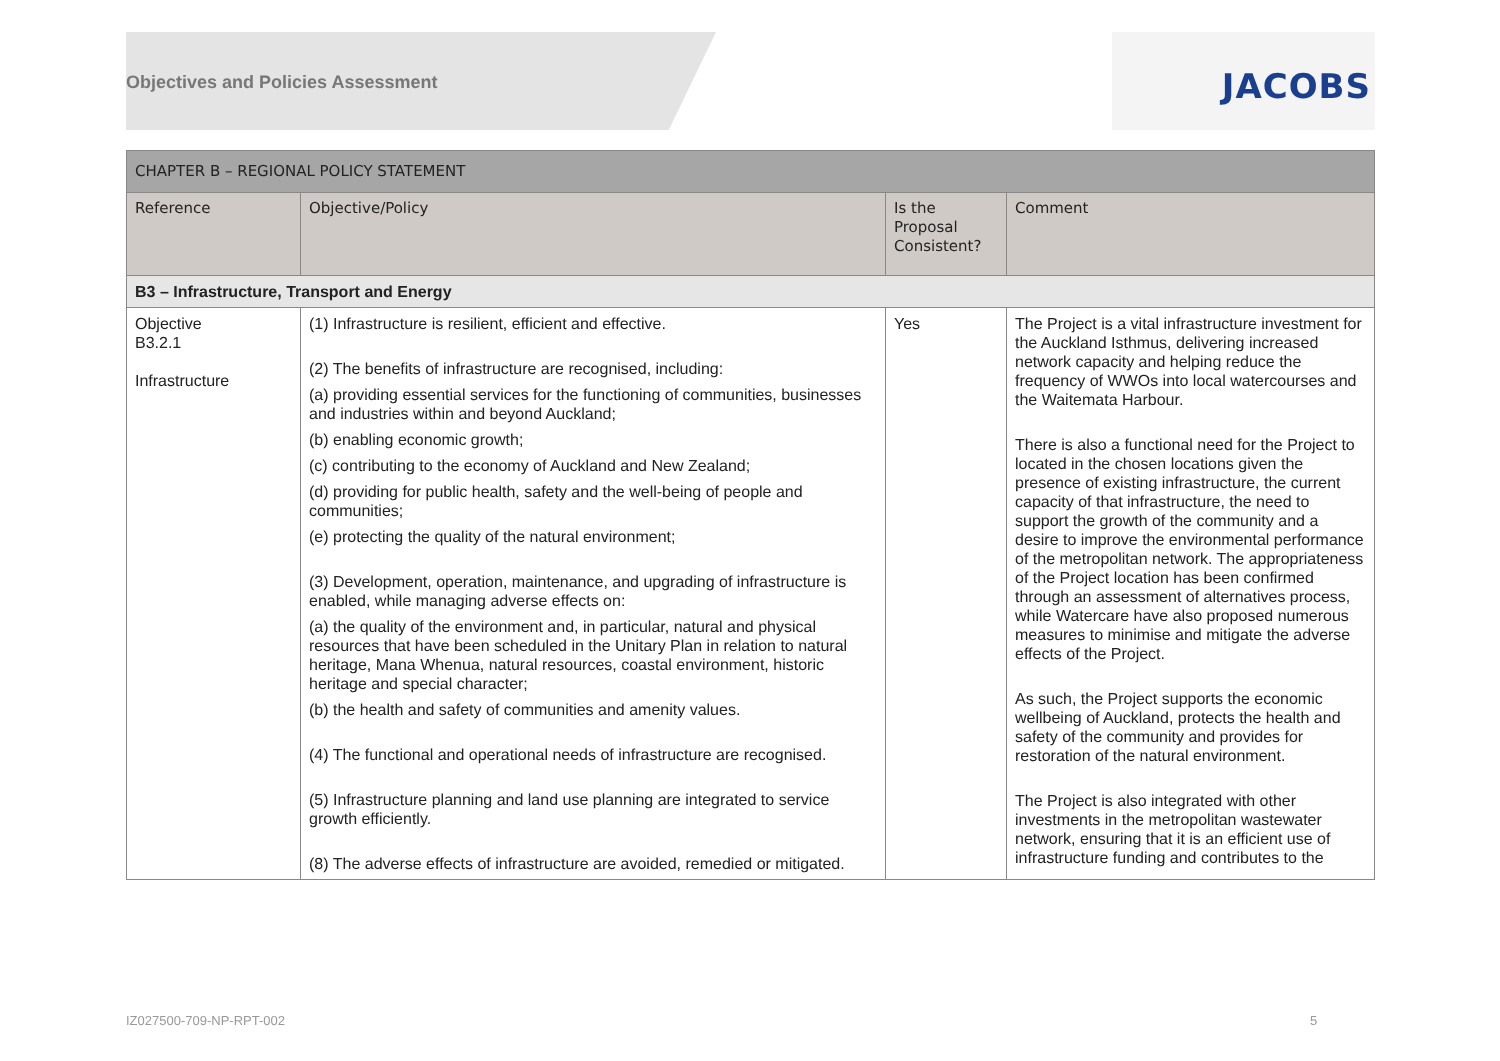Objectives and Policies Assessment
JACOBS
| CHAPTER B – REGIONAL POLICY STATEMENT | | | |
| --- | --- | --- | --- |
| Reference | Objective/Policy | Is the Proposal Consistent? | Comment |
| B3 – Infrastructure, Transport and Energy | | | |
| Objective B3.2.1 Infrastructure | (1) Infrastructure is resilient, efficient and effective. (2) The benefits of infrastructure are recognised, including: (a) providing essential services for the functioning of communities, businesses and industries within and beyond Auckland; (b) enabling economic growth; (c) contributing to the economy of Auckland and New Zealand; (d) providing for public health, safety and the well-being of people and communities; (e) protecting the quality of the natural environment; (3) Development, operation, maintenance, and upgrading of infrastructure is enabled, while managing adverse effects on: (a) the quality of the environment and, in particular, natural and physical resources that have been scheduled in the Unitary Plan in relation to natural heritage, Mana Whenua, natural resources, coastal environment, historic heritage and special character; (b) the health and safety of communities and amenity values. (4) The functional and operational needs of infrastructure are recognised. (5) Infrastructure planning and land use planning are integrated to service growth efficiently. (8) The adverse effects of infrastructure are avoided, remedied or mitigated. | Yes | The Project is a vital infrastructure investment for the Auckland Isthmus, delivering increased network capacity and helping reduce the frequency of WWOs into local watercourses and the Waitemata Harbour. There is also a functional need for the Project to located in the chosen locations given the presence of existing infrastructure, the current capacity of that infrastructure, the need to support the growth of the community and a desire to improve the environmental performance of the metropolitan network. The appropriateness of the Project location has been confirmed through an assessment of alternatives process, while Watercare have also proposed numerous measures to minimise and mitigate the adverse effects of the Project. As such, the Project supports the economic wellbeing of Auckland, protects the health and safety of the community and provides for restoration of the natural environment. The Project is also integrated with other investments in the metropolitan wastewater network, ensuring that it is an efficient use of infrastructure funding and contributes to the |
IZ027500-709-NP-RPT-002 5